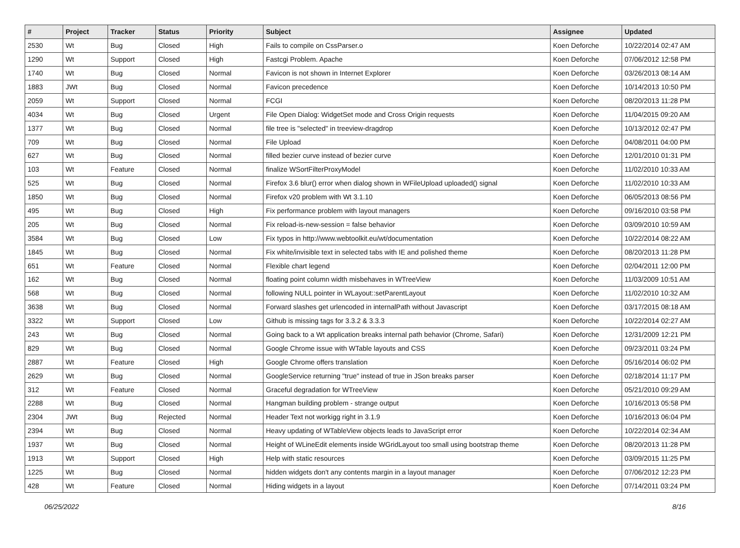| # | Project | Tracker | Status | Priority | Subject | Assignee | Updated |
| --- | --- | --- | --- | --- | --- | --- | --- |
| 2530 | Wt | Bug | Closed | High | Fails to compile on CssParser.o | Koen Deforche | 10/22/2014 02:47 AM |
| 1290 | Wt | Support | Closed | High | Fastcgi Problem. Apache | Koen Deforche | 07/06/2012 12:58 PM |
| 1740 | Wt | Bug | Closed | Normal | Favicon is not shown in Internet Explorer | Koen Deforche | 03/26/2013 08:14 AM |
| 1883 | JWt | Bug | Closed | Normal | Favicon precedence | Koen Deforche | 10/14/2013 10:50 PM |
| 2059 | Wt | Support | Closed | Normal | FCGI | Koen Deforche | 08/20/2013 11:28 PM |
| 4034 | Wt | Bug | Closed | Urgent | File Open Dialog: WidgetSet mode and Cross Origin requests | Koen Deforche | 11/04/2015 09:20 AM |
| 1377 | Wt | Bug | Closed | Normal | file tree is "selected" in treeview-dragdrop | Koen Deforche | 10/13/2012 02:47 PM |
| 709 | Wt | Bug | Closed | Normal | File Upload | Koen Deforche | 04/08/2011 04:00 PM |
| 627 | Wt | Bug | Closed | Normal | filled bezier curve instead of bezier curve | Koen Deforche | 12/01/2010 01:31 PM |
| 103 | Wt | Feature | Closed | Normal | finalize WSortFilterProxyModel | Koen Deforche | 11/02/2010 10:33 AM |
| 525 | Wt | Bug | Closed | Normal | Firefox 3.6 blur() error when dialog shown in WFileUpload uploaded() signal | Koen Deforche | 11/02/2010 10:33 AM |
| 1850 | Wt | Bug | Closed | Normal | Firefox v20 problem with Wt 3.1.10 | Koen Deforche | 06/05/2013 08:56 PM |
| 495 | Wt | Bug | Closed | High | Fix performance problem with layout managers | Koen Deforche | 09/16/2010 03:58 PM |
| 205 | Wt | Bug | Closed | Normal | Fix reload-is-new-session = false behavior | Koen Deforche | 03/09/2010 10:59 AM |
| 3584 | Wt | Bug | Closed | Low | Fix typos in http://www.webtoolkit.eu/wt/documentation | Koen Deforche | 10/22/2014 08:22 AM |
| 1845 | Wt | Bug | Closed | Normal | Fix white/invisible text in selected tabs with IE and polished theme | Koen Deforche | 08/20/2013 11:28 PM |
| 651 | Wt | Feature | Closed | Normal | Flexible chart legend | Koen Deforche | 02/04/2011 12:00 PM |
| 162 | Wt | Bug | Closed | Normal | floating point column width misbehaves in WTreeView | Koen Deforche | 11/03/2009 10:51 AM |
| 568 | Wt | Bug | Closed | Normal | following NULL pointer in WLayout::setParentLayout | Koen Deforche | 11/02/2010 10:32 AM |
| 3638 | Wt | Bug | Closed | Normal | Forward slashes get urlencoded in internalPath without Javascript | Koen Deforche | 03/17/2015 08:18 AM |
| 3322 | Wt | Support | Closed | Low | Github is missing tags for 3.3.2 & 3.3.3 | Koen Deforche | 10/22/2014 02:27 AM |
| 243 | Wt | Bug | Closed | Normal | Going back to a Wt application breaks internal path behavior (Chrome, Safari) | Koen Deforche | 12/31/2009 12:21 PM |
| 829 | Wt | Bug | Closed | Normal | Google Chrome issue with WTable layouts and CSS | Koen Deforche | 09/23/2011 03:24 PM |
| 2887 | Wt | Feature | Closed | High | Google Chrome offers translation | Koen Deforche | 05/16/2014 06:02 PM |
| 2629 | Wt | Bug | Closed | Normal | GoogleService returning "true" instead of true in JSon breaks parser | Koen Deforche | 02/18/2014 11:17 PM |
| 312 | Wt | Feature | Closed | Normal | Graceful degradation for WTreeView | Koen Deforche | 05/21/2010 09:29 AM |
| 2288 | Wt | Bug | Closed | Normal | Hangman building problem - strange output | Koen Deforche | 10/16/2013 05:58 PM |
| 2304 | JWt | Bug | Rejected | Normal | Header Text not workigg right in 3.1.9 | Koen Deforche | 10/16/2013 06:04 PM |
| 2394 | Wt | Bug | Closed | Normal | Heavy updating of WTableView objects leads to JavaScript error | Koen Deforche | 10/22/2014 02:34 AM |
| 1937 | Wt | Bug | Closed | Normal | Height of WLineEdit elements inside WGridLayout too small using bootstrap theme | Koen Deforche | 08/20/2013 11:28 PM |
| 1913 | Wt | Support | Closed | High | Help with static resources | Koen Deforche | 03/09/2015 11:25 PM |
| 1225 | Wt | Bug | Closed | Normal | hidden widgets don't any contents margin in a layout manager | Koen Deforche | 07/06/2012 12:23 PM |
| 428 | Wt | Feature | Closed | Normal | Hiding widgets in a layout | Koen Deforche | 07/14/2011 03:24 PM |
06/25/2022 8/16